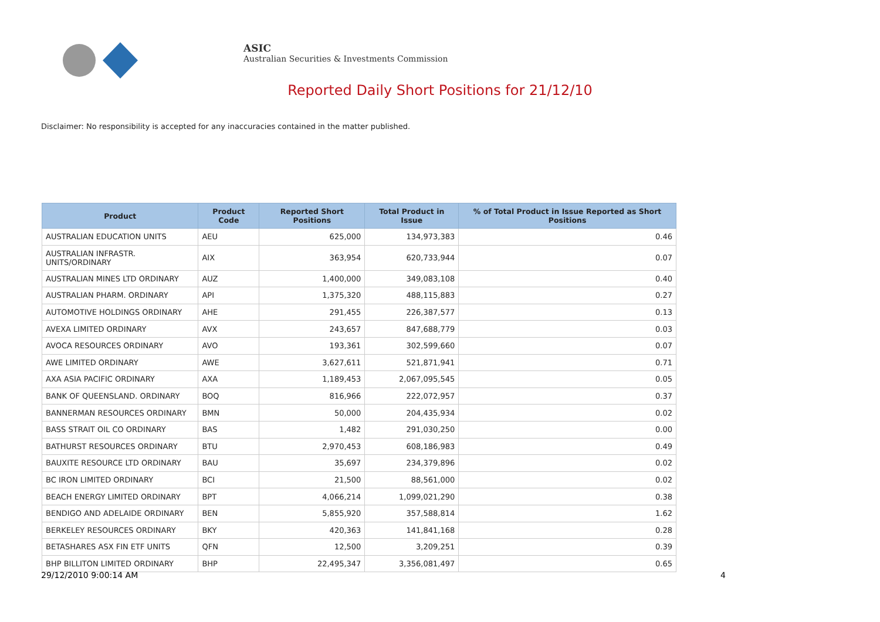ASIC
Australian Securities & Investments Commission
Reported Daily Short Positions for 21/12/10
Disclaimer: No responsibility is accepted for any inaccuracies contained in the matter published.
| Product | Product Code | Reported Short Positions | Total Product in Issue | % of Total Product in Issue Reported as Short Positions |
| --- | --- | --- | --- | --- |
| AUSTRALIAN EDUCATION UNITS | AEU | 625,000 | 134,973,383 | 0.46 |
| AUSTRALIAN INFRASTR. UNITS/ORDINARY | AIX | 363,954 | 620,733,944 | 0.07 |
| AUSTRALIAN MINES LTD ORDINARY | AUZ | 1,400,000 | 349,083,108 | 0.40 |
| AUSTRALIAN PHARM. ORDINARY | API | 1,375,320 | 488,115,883 | 0.27 |
| AUTOMOTIVE HOLDINGS ORDINARY | AHE | 291,455 | 226,387,577 | 0.13 |
| AVEXA LIMITED ORDINARY | AVX | 243,657 | 847,688,779 | 0.03 |
| AVOCA RESOURCES ORDINARY | AVO | 193,361 | 302,599,660 | 0.07 |
| AWE LIMITED ORDINARY | AWE | 3,627,611 | 521,871,941 | 0.71 |
| AXA ASIA PACIFIC ORDINARY | AXA | 1,189,453 | 2,067,095,545 | 0.05 |
| BANK OF QUEENSLAND. ORDINARY | BOQ | 816,966 | 222,072,957 | 0.37 |
| BANNERMAN RESOURCES ORDINARY | BMN | 50,000 | 204,435,934 | 0.02 |
| BASS STRAIT OIL CO ORDINARY | BAS | 1,482 | 291,030,250 | 0.00 |
| BATHURST RESOURCES ORDINARY | BTU | 2,970,453 | 608,186,983 | 0.49 |
| BAUXITE RESOURCE LTD ORDINARY | BAU | 35,697 | 234,379,896 | 0.02 |
| BC IRON LIMITED ORDINARY | BCI | 21,500 | 88,561,000 | 0.02 |
| BEACH ENERGY LIMITED ORDINARY | BPT | 4,066,214 | 1,099,021,290 | 0.38 |
| BENDIGO AND ADELAIDE ORDINARY | BEN | 5,855,920 | 357,588,814 | 1.62 |
| BERKELEY RESOURCES ORDINARY | BKY | 420,363 | 141,841,168 | 0.28 |
| BETASHARES ASX FIN ETF UNITS | QFN | 12,500 | 3,209,251 | 0.39 |
| BHP BILLITON LIMITED ORDINARY | BHP | 22,495,347 | 3,356,081,497 | 0.65 |
29/12/2010 9:00:14 AM 4